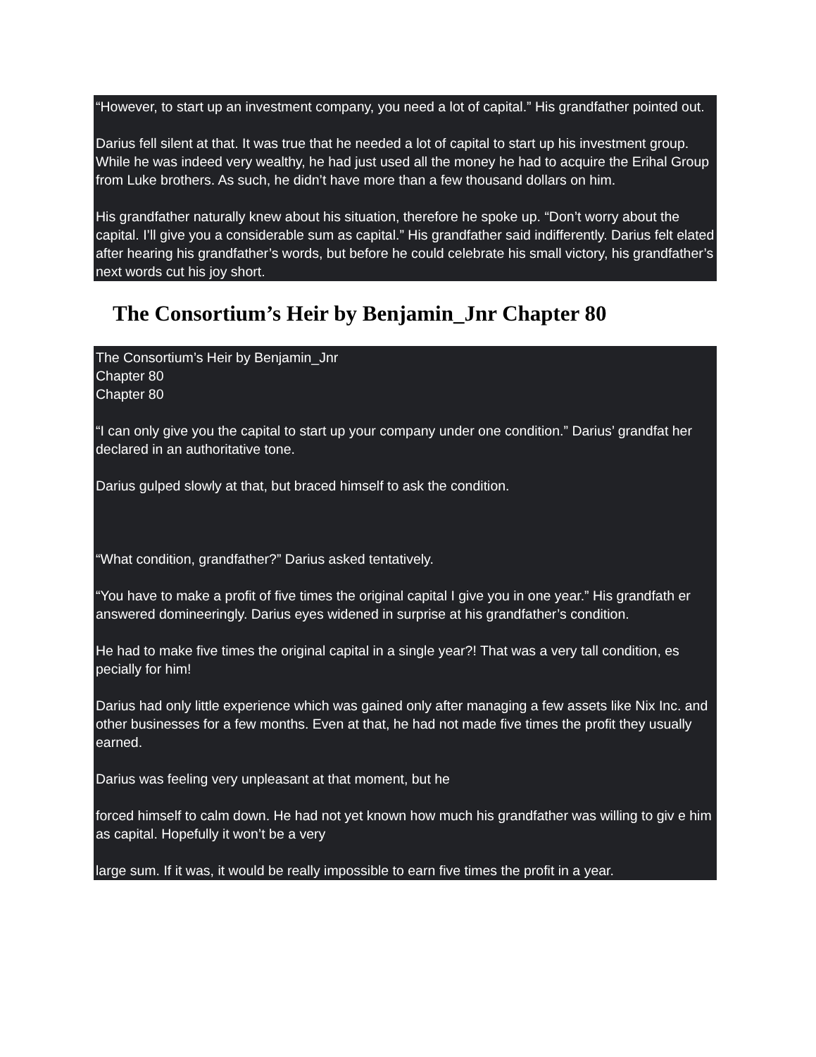“However, to start up an investment company, you need a lot of capital.” His grandfather pointed out.
Darius fell silent at that. It was true that he needed a lot of capital to start up his investment group. While he was indeed very wealthy, he had just used all the money he had to acquire the Erihal Group from Luke brothers. As such, he didn’t have more than a few thousand dollars on him.
His grandfather naturally knew about his situation, therefore he spoke up. “Don’t worry about the capital. I’ll give you a considerable sum as capital.” His grandfather said indifferently. Darius felt elated after hearing his grandfather’s words, but before he could celebrate his small victory, his grandfather’s next words cut his joy short.
The Consortium’s Heir by Benjamin_Jnr Chapter 80
The Consortium’s Heir by Benjamin_Jnr
Chapter 80
Chapter 80
“I can only give you the capital to start up your company under one condition.” Darius’ grandfat her declared in an authoritative tone.
Darius gulped slowly at that, but braced himself to ask the condition.
“What condition, grandfather?” Darius asked tentatively.
“You have to make a profit of five times the original capital I give you in one year.” His grandfath er answered domineeringly. Darius eyes widened in surprise at his grandfather’s condition.
He had to make five times the original capital in a single year?! That was a very tall condition, es pecially for him!
Darius had only little experience which was gained only after managing a few assets like Nix Inc. and other businesses for a few months. Even at that, he had not made five times the profit they usually earned.
Darius was feeling very unpleasant at that moment, but he
forced himself to calm down. He had not yet known how much his grandfather was willing to giv e him as capital. Hopefully it won’t be a very
large sum. If it was, it would be really impossible to earn five times the profit in a year.